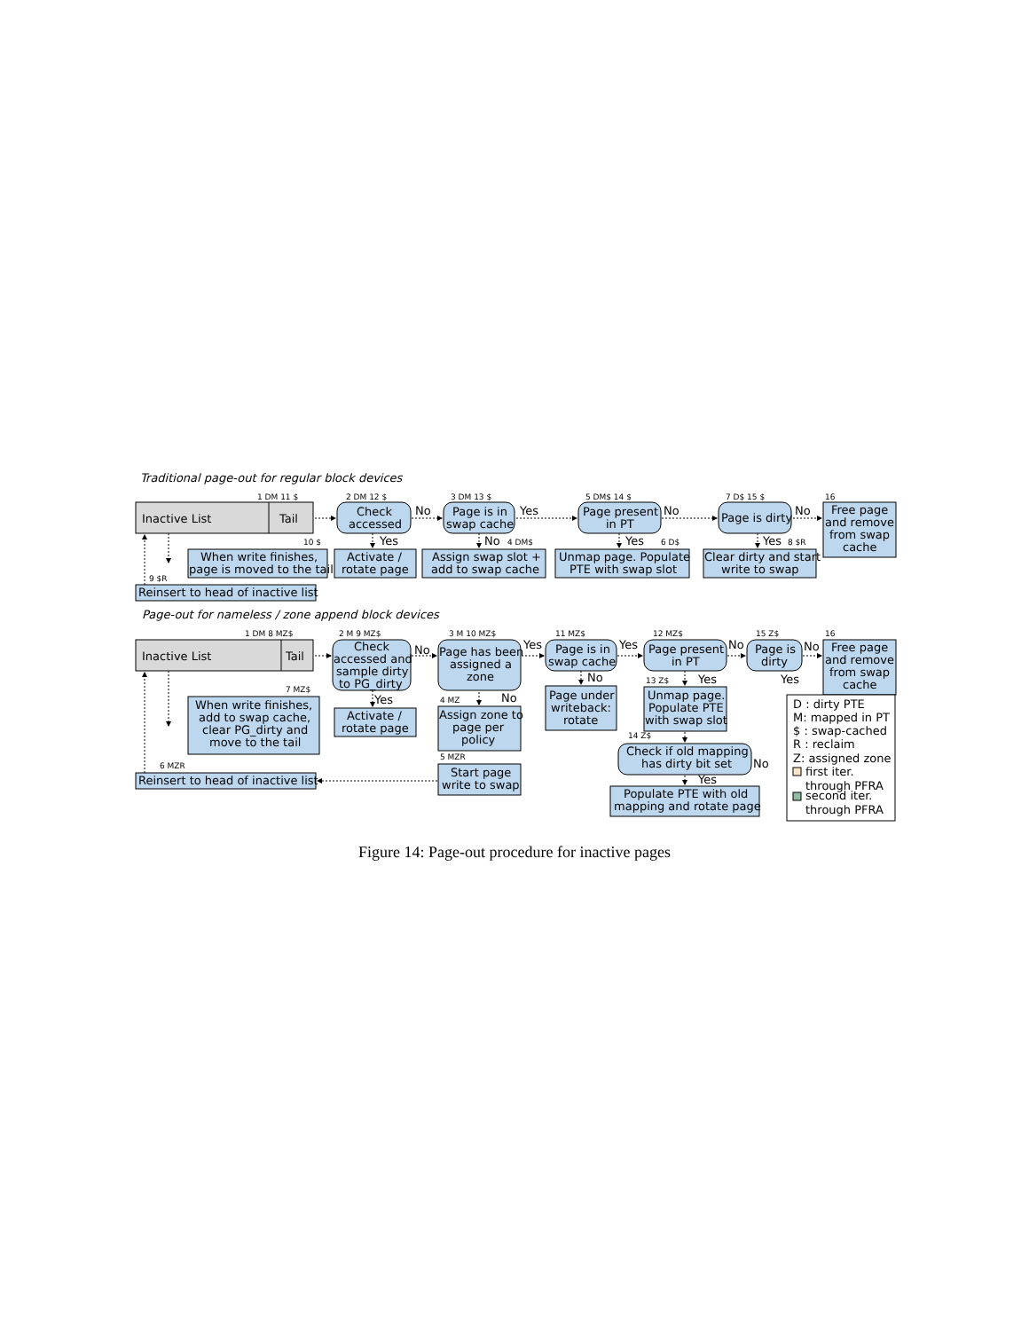Traditional page-out for regular block devices
1 DM 11 $
2 DM 12 $
3 DM 13 $
5 DM$ 14 $
7 D$ 15 $
16
Inactive List
Tail
Check
accessed
No
Page is in
swap cache
Yes
Page present
in PT
No
Page is dirty
No
Free page
and remove
from swap
cache
10 $
Yes
No
4 DM$
Yes
6 D$
Yes
8 $R
When write finishes,
page is moved to the tail
Activate /
rotate page
Assign swap slot +
add to swap cache
Unmap page. Populate
PTE with swap slot
Clear dirty and start
write to swap
9 $R
Reinsert to head of inactive list
Page-out for nameless / zone append block devices
1 DM 8 MZ$
2 M 9 MZ$
3 M 10 MZ$
11 MZ$
12 MZ$
15 Z$
16
Inactive List
Tail
Check
accessed and
sample dirty
to PG_dirty
No
Page has been
assigned a
zone
Yes
Page is in
swap cache
Yes
Page present
in PT
No
Page is
dirty
No
Free page
and remove
from swap
cache
Yes
No
13 Z$
Yes
7 MZ$
Page under
writeback:
rotate
Unmap page.
Populate PTE
with swap slot
D : dirty PTE
M: mapped in PT
$ : swap-cached
R : reclaim
Z: assigned zone
first iter.
through PFRA
second iter.
through PFRA
Yes
4 MZ
No
When write finishes,
add to swap cache,
clear PG_dirty and
move to the tail
Activate /
rotate page
Assign zone to
page per
policy
14 Z$
Check if old mapping
has dirty bit set
No
5 MZR
6 MZR
Start page
write to swap
Reinsert to head of inactive list
Yes
Populate PTE with old
mapping and rotate page
Figure 14: Page-out procedure for inactive pages